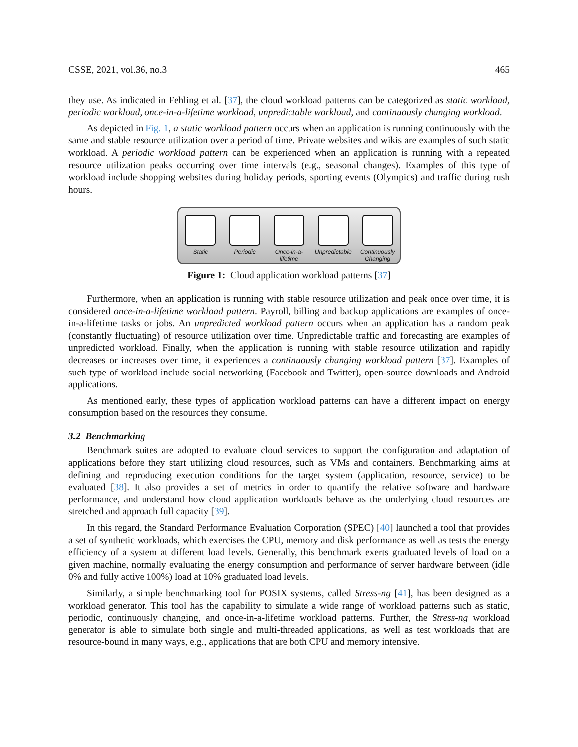CSSE, 2021, vol.36, no.3 465
they use. As indicated in Fehling et al. [37], the cloud workload patterns can be categorized as static workload, periodic workload, once-in-a-lifetime workload, unpredictable workload, and continuously changing workload.
As depicted in Fig. 1, a static workload pattern occurs when an application is running continuously with the same and stable resource utilization over a period of time. Private websites and wikis are examples of such static workload. A periodic workload pattern can be experienced when an application is running with a repeated resource utilization peaks occurring over time intervals (e.g., seasonal changes). Examples of this type of workload include shopping websites during holiday periods, sporting events (Olympics) and traffic during rush hours.
Static Periodic Once-in-a-lifetime
Unpredictable
Continuously Changing
Figure 1: Cloud application workload patterns [37]
Furthermore, when an application is running with stable resource utilization and peak once over time, it is considered once-in-a-lifetime workload pattern. Payroll, billing and backup applications are examples of once-in-a-lifetime tasks or jobs. An unpredicted workload pattern occurs when an application has a random peak (constantly fluctuating) of resource utilization over time. Unpredictable traffic and forecasting are examples of unpredicted workload. Finally, when the application is running with stable resource utilization and rapidly decreases or increases over time, it experiences a continuously changing workload pattern [37]. Examples of such type of workload include social networking (Facebook and Twitter), open-source downloads and Android applications.
As mentioned early, these types of application workload patterns can have a different impact on energy consumption based on the resources they consume.
3.2 Benchmarking
Benchmark suites are adopted to evaluate cloud services to support the configuration and adaptation of applications before they start utilizing cloud resources, such as VMs and containers. Benchmarking aims at defining and reproducing execution conditions for the target system (application, resource, service) to be evaluated [38]. It also provides a set of metrics in order to quantify the relative software and hardware performance, and understand how cloud application workloads behave as the underlying cloud resources are stretched and approach full capacity [39].
In this regard, the Standard Performance Evaluation Corporation (SPEC) [40] launched a tool that provides a set of synthetic workloads, which exercises the CPU, memory and disk performance as well as tests the energy efficiency of a system at different load levels. Generally, this benchmark exerts graduated levels of load on a given machine, normally evaluating the energy consumption and performance of server hardware between (idle 0% and fully active 100%) load at 10% graduated load levels.
Similarly, a simple benchmarking tool for POSIX systems, called Stress-ng [41], has been designed as a workload generator. This tool has the capability to simulate a wide range of workload patterns such as static, periodic, continuously changing, and once-in-a-lifetime workload patterns. Further, the Stress-ng workload generator is able to simulate both single and multi-threaded applications, as well as test workloads that are resource-bound in many ways, e.g., applications that are both CPU and memory intensive.